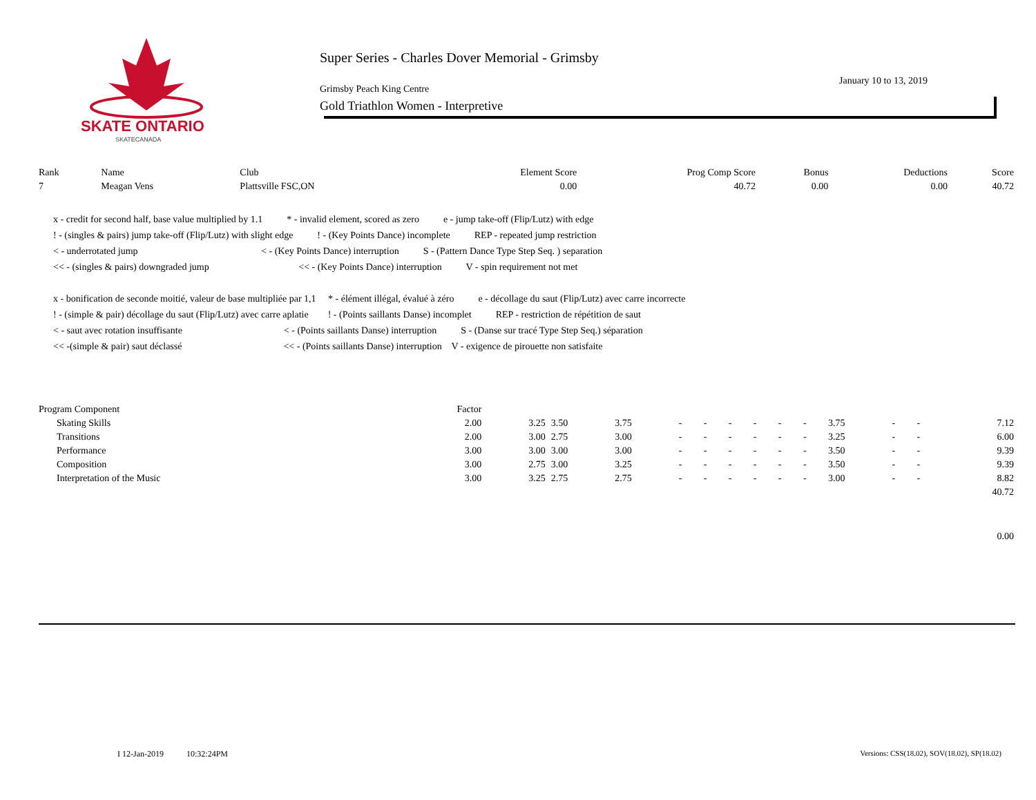SKATE ONTARIO
SKATECANADA
Super Series - Charles Dover Memorial - Grimsby
January 10 to 13, 2019
Grimsby Peach King Centre
Gold Triathlon Women - Interpretive
| Rank | Name | Club | Element Score | Prog Comp Score | Bonus | Deductions | Score |
| --- | --- | --- | --- | --- | --- | --- | --- |
| 7 | Meagan Vens | Plattsville FSC,ON | 0.00 | 40.72 | 0.00 | 0.00 | 40.72 |
x - credit for second half, base value multiplied by 1.1 * - invalid element, scored as zero e - jump take-off (Flip/Lutz) with edge
! - (singles & pairs) jump take-off (Flip/Lutz) with slight edge ! - (Key Points Dance) incomplete REP - repeated jump restriction
< - underrotated jump < - (Key Points Dance) interruption S - (Pattern Dance Type Step Seq. ) separation
<< - (singles & pairs) downgraded jump << - (Key Points Dance) interruption V - spin requirement not met
x - bonification de seconde moitié, valeur de base multipliée par 1,1 * - élément illégal, évalué à zéro e - décollage du saut (Flip/Lutz) avec carre incorrecte
! - (simple & pair) décollage du saut (Flip/Lutz) avec carre aplatie ! - (Points saillants Danse) incomplet REP - restriction de répétition de saut
< - saut avec rotation insuffisante < - (Points saillants Danse) interruption S - (Danse sur tracé Type Step Seq.) séparation
<< -(simple & pair) saut déclassé << - (Points saillants Danse) interruption V - exigence de pirouette non satisfaite
| Program Component | Factor | | | | | | | | | | | | | |
| Skating Skills | 2.00 | 3.25 | 3.50 | 3.75 | - | - | - | - | - | - | 3.75 | - | - | 7.12 |
| Transitions | 2.00 | 3.00 | 2.75 | 3.00 | - | - | - | - | - | - | 3.25 | - | - | 6.00 |
| Performance | 3.00 | 3.00 | 3.00 | 3.00 | - | - | - | - | - | - | 3.50 | - | - | 9.39 |
| Composition | 3.00 | 2.75 | 3.00 | 3.25 | - | - | - | - | - | - | 3.50 | - | - | 9.39 |
| Interpretation of the Music | 3.00 | 3.25 | 2.75 | 2.75 | - | - | - | - | - | - | 3.00 | - | - | 8.82 |
| | | | | | | | | | | | | | | 40.72 |
| | | | | | | | | | | | | | | 0.00 |
I 12-Jan-2019 10:32:24PM
Versions: CSS(18.02), SOV(18.02), SP(18.02)